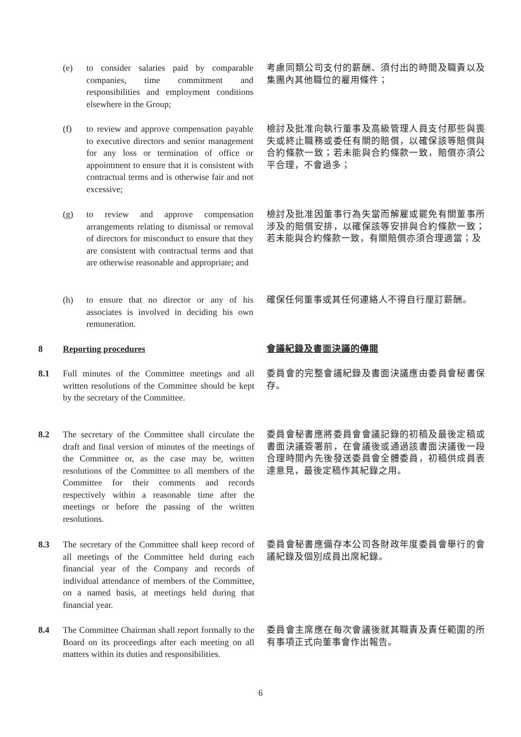(e) to consider salaries paid by comparable companies, time commitment and responsibilities and employment conditions elsewhere in the Group;
考慮同類公司支付的薪酬、須付出的時間及職責以及集團內其他職位的雇用條件；
(f) to review and approve compensation payable to executive directors and senior management for any loss or termination of office or appointment to ensure that it is consistent with contractual terms and is otherwise fair and not excessive;
檢討及批准向執行董事及高級管理人員支付那些與喪失或終止職務或委任有關的賠償，以確保該等賠償與合約條款一致；若未能與合約條款一致，賠償亦須公平合理，不會過多；
(g) to review and approve compensation arrangements relating to dismissal or removal of directors for misconduct to ensure that they are consistent with contractual terms and that are otherwise reasonable and appropriate; and
檢討及批准因董事行為失當而解雇或罷免有關董事所涉及的賠償安排，以確保該等安排與合約條款一致；若未能與合約條款一致，有關賠償亦須合理適當；及
(h) to ensure that no director or any of his associates is involved in deciding his own remuneration.
確保任何董事或其任何連絡人不得自行厘訂薪酬。
8 Reporting procedures
會議紀錄及書面決議的傳閱
8.1 Full minutes of the Committee meetings and all written resolutions of the Committee should be kept by the secretary of the Committee.
委員會的完整會議紀錄及書面決議應由委員會秘書保存。
8.2 The secretary of the Committee shall circulate the draft and final version of minutes of the meetings of the Committee or, as the case may be, written resolutions of the Committee to all members of the Committee for their comments and records respectively within a reasonable time after the meetings or before the passing of the written resolutions.
委員會秘書應將委員會會議記錄的初稿及最後定稿或書面決議簽署前，在會議後或通過該書面決議後一段合理時間內先後發送委員會全體委員，初稿供成員表達意見，最後定稿作其紀錄之用。
8.3 The secretary of the Committee shall keep record of all meetings of the Committee held during each financial year of the Company and records of individual attendance of members of the Committee, on a named basis, at meetings held during that financial year.
委員會秘書應備存本公司各財政年度委員會舉行的會議紀錄及個別成員出席紀錄。
8.4 The Committee Chairman shall report formally to the Board on its proceedings after each meeting on all matters within its duties and responsibilities.
委員會主席應在每次會議後就其職責及責任範圍的所有事項正式向董事會作出報告。
6